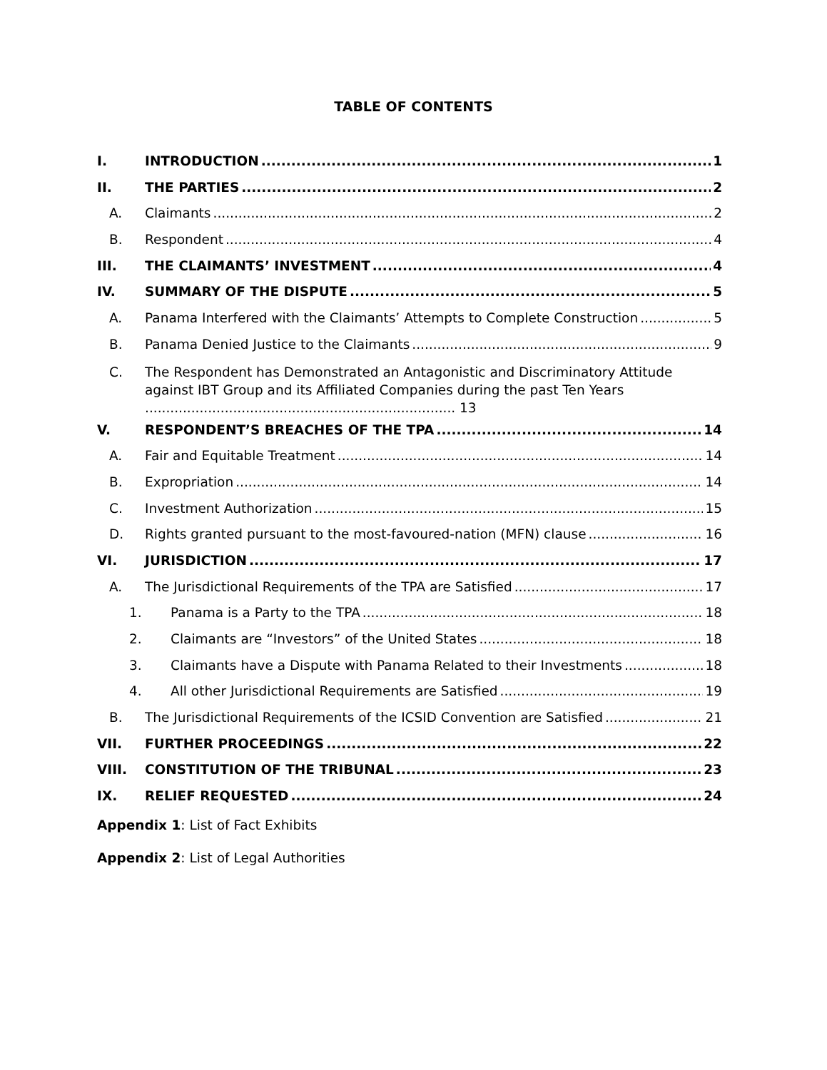TABLE OF CONTENTS
I. INTRODUCTION 1
II. THE PARTIES 2
A. Claimants 2
B. Respondent 4
III. THE CLAIMANTS’ INVESTMENT 4
IV. SUMMARY OF THE DISPUTE 5
A. Panama Interfered with the Claimants’ Attempts to Complete Construction 5
B. Panama Denied Justice to the Claimants 9
C. The Respondent has Demonstrated an Antagonistic and Discriminatory Attitude against IBT Group and its Affiliated Companies during the past Ten Years .......................................................................... 13
V. RESPONDENT’S BREACHES OF THE TPA 14
A. Fair and Equitable Treatment 14
B. Expropriation 14
C. Investment Authorization 15
D. Rights granted pursuant to the most-favoured-nation (MFN) clause 16
VI. JURISDICTION 17
A. The Jurisdictional Requirements of the TPA are Satisfied 17
1. Panama is a Party to the TPA 18
2. Claimants are “Investors” of the United States 18
3. Claimants have a Dispute with Panama Related to their Investments 18
4. All other Jurisdictional Requirements are Satisfied 19
B. The Jurisdictional Requirements of the ICSID Convention are Satisfied 21
VII. FURTHER PROCEEDINGS 22
VIII. CONSTITUTION OF THE TRIBUNAL 23
IX. RELIEF REQUESTED 24
Appendix 1: List of Fact Exhibits
Appendix 2: List of Legal Authorities